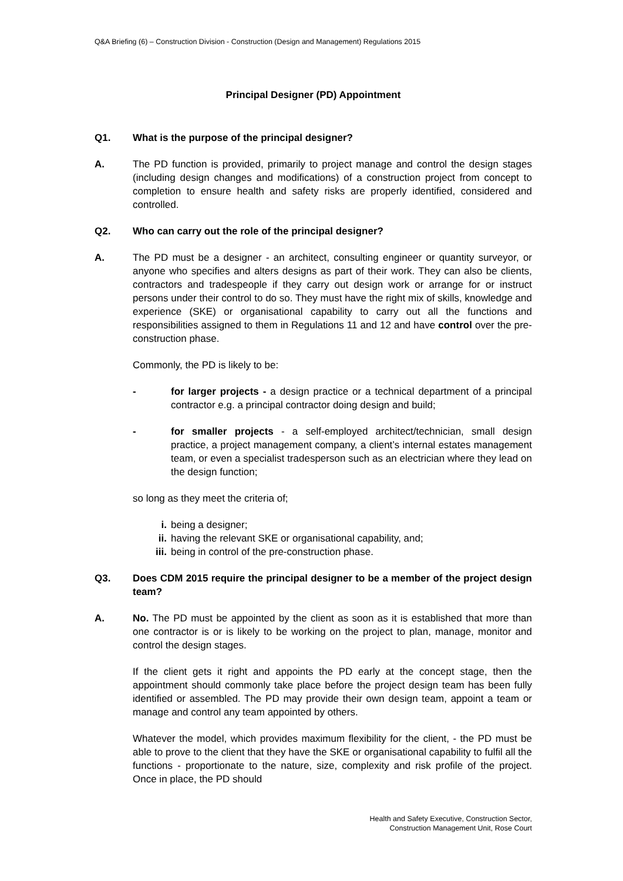Q&A Briefing (6) – Construction Division - Construction (Design and Management) Regulations 2015
Principal Designer (PD) Appointment
Q1. What is the purpose of the principal designer?
A. The PD function is provided, primarily to project manage and control the design stages (including design changes and modifications) of a construction project from concept to completion to ensure health and safety risks are properly identified, considered and controlled.
Q2. Who can carry out the role of the principal designer?
A. The PD must be a designer - an architect, consulting engineer or quantity surveyor, or anyone who specifies and alters designs as part of their work. They can also be clients, contractors and tradespeople if they carry out design work or arrange for or instruct persons under their control to do so. They must have the right mix of skills, knowledge and experience (SKE) or organisational capability to carry out all the functions and responsibilities assigned to them in Regulations 11 and 12 and have control over the pre-construction phase.
Commonly, the PD is likely to be:
- for larger projects - a design practice or a technical department of a principal contractor e.g. a principal contractor doing design and build;
- for smaller projects - a self-employed architect/technician, small design practice, a project management company, a client’s internal estates management team, or even a specialist tradesperson such as an electrician where they lead on the design function;
so long as they meet the criteria of;
i. being a designer;
ii. having the relevant SKE or organisational capability, and;
iii. being in control of the pre-construction phase.
Q3. Does CDM 2015 require the principal designer to be a member of the project design team?
A. No. The PD must be appointed by the client as soon as it is established that more than one contractor is or is likely to be working on the project to plan, manage, monitor and control the design stages.
If the client gets it right and appoints the PD early at the concept stage, then the appointment should commonly take place before the project design team has been fully identified or assembled. The PD may provide their own design team, appoint a team or manage and control any team appointed by others.
Whatever the model, which provides maximum flexibility for the client, - the PD must be able to prove to the client that they have the SKE or organisational capability to fulfil all the functions - proportionate to the nature, size, complexity and risk profile of the project. Once in place, the PD should
Health and Safety Executive, Construction Sector,
Construction Management Unit, Rose Court